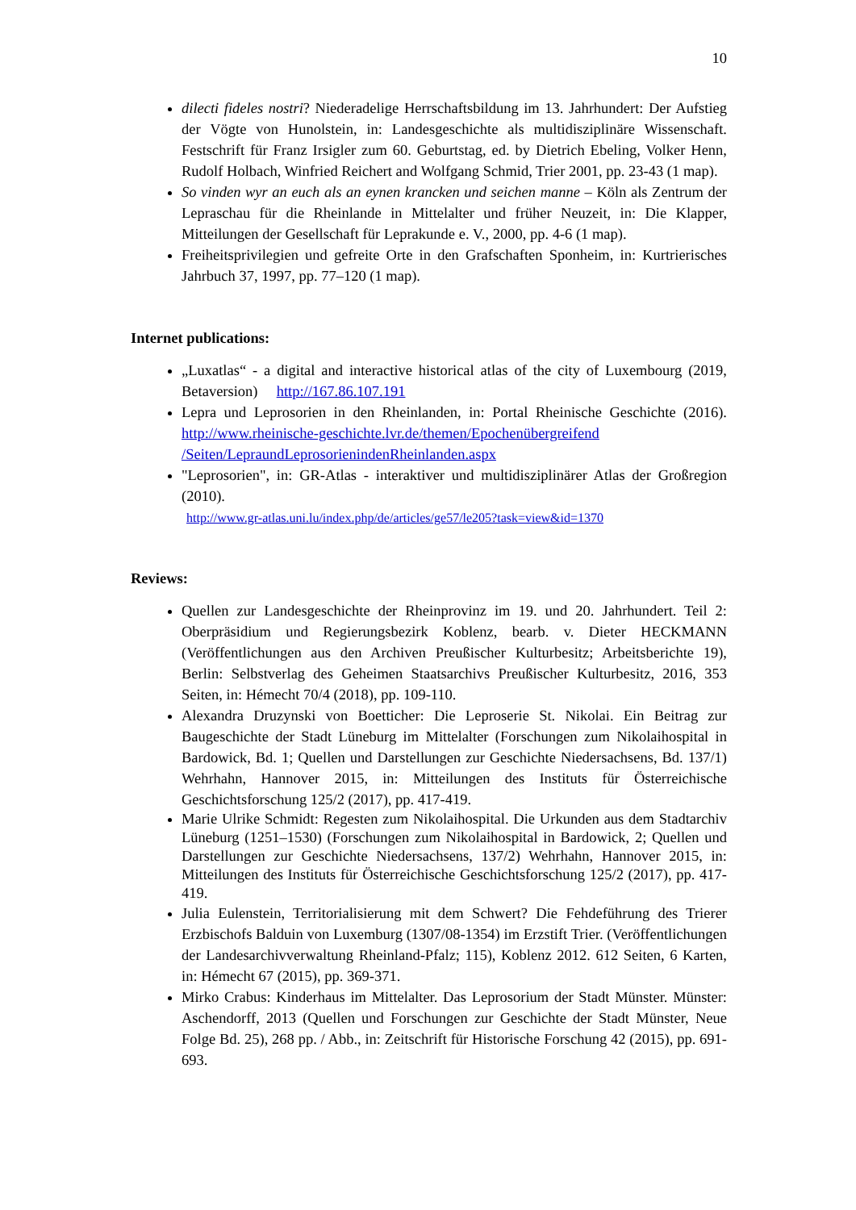10
dilecti fideles nostri? Niederadelige Herrschaftsbildung im 13. Jahrhundert: Der Aufstieg der Vögte von Hunolstein, in: Landesgeschichte als multidisziplinäre Wissenschaft. Festschrift für Franz Irsigler zum 60. Geburtstag, ed. by Dietrich Ebeling, Volker Henn, Rudolf Holbach, Winfried Reichert and Wolfgang Schmid, Trier 2001, pp. 23-43 (1 map).
So vinden wyr an euch als an eynen krancken und seichen manne – Köln als Zentrum der Lepraschau für die Rheinlande in Mittelalter und früher Neuzeit, in: Die Klapper, Mitteilungen der Gesellschaft für Leprakunde e. V., 2000, pp. 4-6 (1 map).
Freiheitsprivilegien und gefreite Orte in den Grafschaften Sponheim, in: Kurtrierisches Jahrbuch 37, 1997, pp. 77–120 (1 map).
Internet publications:
„Luxatlas“ - a digital and interactive historical atlas of the city of Luxembourg (2019, Betaversion) http://167.86.107.191
Lepra und Leprosorien in den Rheinlanden, in: Portal Rheinische Geschichte (2016). http://www.rheinische-geschichte.lvr.de/themen/Epochenübergreifend /Seiten/LepraundLeprosorienindenRheinlanden.aspx
"Leprosorien", in: GR-Atlas - interaktiver und multidisziplinärer Atlas der Großregion (2010).
http://www.gr-atlas.uni.lu/index.php/de/articles/ge57/le205?task=view&id=1370
Reviews:
Quellen zur Landesgeschichte der Rheinprovinz im 19. und 20. Jahrhundert. Teil 2: Oberpräsidium und Regierungsbezirk Koblenz, bearb. v. Dieter HECKMANN (Veröffentlichungen aus den Archiven Preußischer Kulturbesitz; Arbeitsberichte 19), Berlin: Selbstverlag des Geheimen Staatsarchivs Preußischer Kulturbesitz, 2016, 353 Seiten, in: Hémecht 70/4 (2018), pp. 109-110.
Alexandra Druzynski von Boetticher: Die Leproserie St. Nikolai. Ein Beitrag zur Baugeschichte der Stadt Lüneburg im Mittelalter (Forschungen zum Nikolaihospital in Bardowick, Bd. 1; Quellen und Darstellungen zur Geschichte Niedersachsens, Bd. 137/1) Wehrhahn, Hannover 2015, in: Mitteilungen des Instituts für Österreichische Geschichtsforschung 125/2 (2017), pp. 417-419.
Marie Ulrike Schmidt: Regesten zum Nikolaihospital. Die Urkunden aus dem Stadtarchiv Lüneburg (1251–1530) (Forschungen zum Nikolaihospital in Bardowick, 2; Quellen und Darstellungen zur Geschichte Niedersachsens, 137/2) Wehrhahn, Hannover 2015, in: Mitteilungen des Instituts für Österreichische Geschichtsforschung 125/2 (2017), pp. 417-419.
Julia Eulenstein, Territorialisierung mit dem Schwert? Die Fehdeführung des Trierer Erzbischofs Balduin von Luxemburg (1307/08-1354) im Erzstift Trier. (Veröffentlichungen der Landesarchivverwaltung Rheinland-Pfalz; 115), Koblenz 2012. 612 Seiten, 6 Karten, in: Hémecht 67 (2015), pp. 369-371.
Mirko Crabus: Kinderhaus im Mittelalter. Das Leprosorium der Stadt Münster. Münster: Aschendorff, 2013 (Quellen und Forschungen zur Geschichte der Stadt Münster, Neue Folge Bd. 25), 268 pp. / Abb., in: Zeitschrift für Historische Forschung 42 (2015), pp. 691-693.